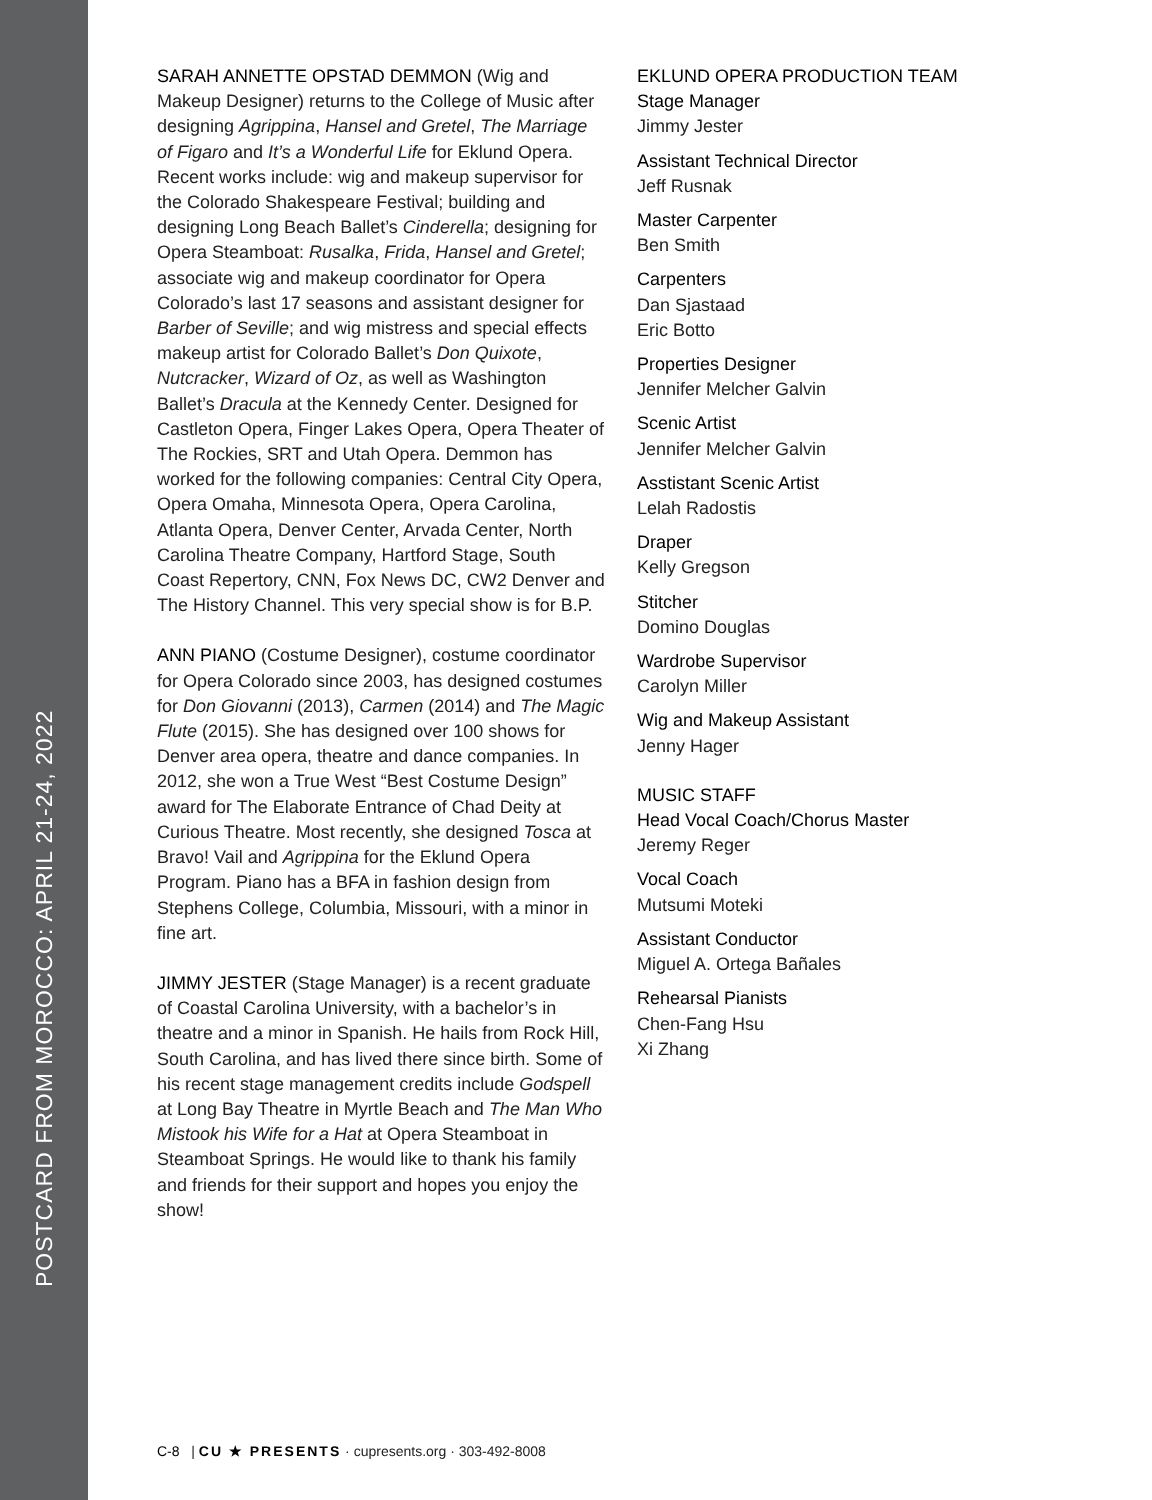POSTCARD FROM MOROCCO: APRIL 21-24, 2022
SARAH ANNETTE OPSTAD DEMMON (Wig and Makeup Designer) returns to the College of Music after designing Agrippina, Hansel and Gretel, The Marriage of Figaro and It’s a Wonderful Life for Eklund Opera. Recent works include: wig and makeup supervisor for the Colorado Shakespeare Festival; building and designing Long Beach Ballet’s Cinderella; designing for Opera Steamboat: Rusalka, Frida, Hansel and Gretel; associate wig and makeup coordinator for Opera Colorado’s last 17 seasons and assistant designer for Barber of Seville; and wig mistress and special effects makeup artist for Colorado Ballet’s Don Quixote, Nutcracker, Wizard of Oz, as well as Washington Ballet’s Dracula at the Kennedy Center. Designed for Castleton Opera, Finger Lakes Opera, Opera Theater of The Rockies, SRT and Utah Opera. Demmon has worked for the following companies: Central City Opera, Opera Omaha, Minnesota Opera, Opera Carolina, Atlanta Opera, Denver Center, Arvada Center, North Carolina Theatre Company, Hartford Stage, South Coast Repertory, CNN, Fox News DC, CW2 Denver and The History Channel. This very special show is for B.P.
ANN PIANO (Costume Designer), costume coordinator for Opera Colorado since 2003, has designed costumes for Don Giovanni (2013), Carmen (2014) and The Magic Flute (2015). She has designed over 100 shows for Denver area opera, theatre and dance companies. In 2012, she won a True West “Best Costume Design” award for The Elaborate Entrance of Chad Deity at Curious Theatre. Most recently, she designed Tosca at Bravo! Vail and Agrippina for the Eklund Opera Program. Piano has a BFA in fashion design from Stephens College, Columbia, Missouri, with a minor in fine art.
JIMMY JESTER (Stage Manager) is a recent graduate of Coastal Carolina University, with a bachelor’s in theatre and a minor in Spanish. He hails from Rock Hill, South Carolina, and has lived there since birth. Some of his recent stage management credits include Godspell at Long Bay Theatre in Myrtle Beach and The Man Who Mistook his Wife for a Hat at Opera Steamboat in Steamboat Springs. He would like to thank his family and friends for their support and hopes you enjoy the show!
EKLUND OPERA PRODUCTION TEAM
Stage Manager
Jimmy Jester
Assistant Technical Director
Jeff Rusnak
Master Carpenter
Ben Smith
Carpenters
Dan Sjastaad
Eric Botto
Properties Designer
Jennifer Melcher Galvin
Scenic Artist
Jennifer Melcher Galvin
Asstistant Scenic Artist
Lelah Radostis
Draper
Kelly Gregson
Stitcher
Domino Douglas
Wardrobe Supervisor
Carolyn Miller
Wig and Makeup Assistant
Jenny Hager
MUSIC STAFF
Head Vocal Coach/Chorus Master
Jeremy Reger
Vocal Coach
Mutsumi Moteki
Assistant Conductor
Miguel A. Ortega Bañales
Rehearsal Pianists
Chen-Fang Hsu
Xi Zhang
C-8 | CU ★ PRESENTS · cupresents.org · 303-492-8008